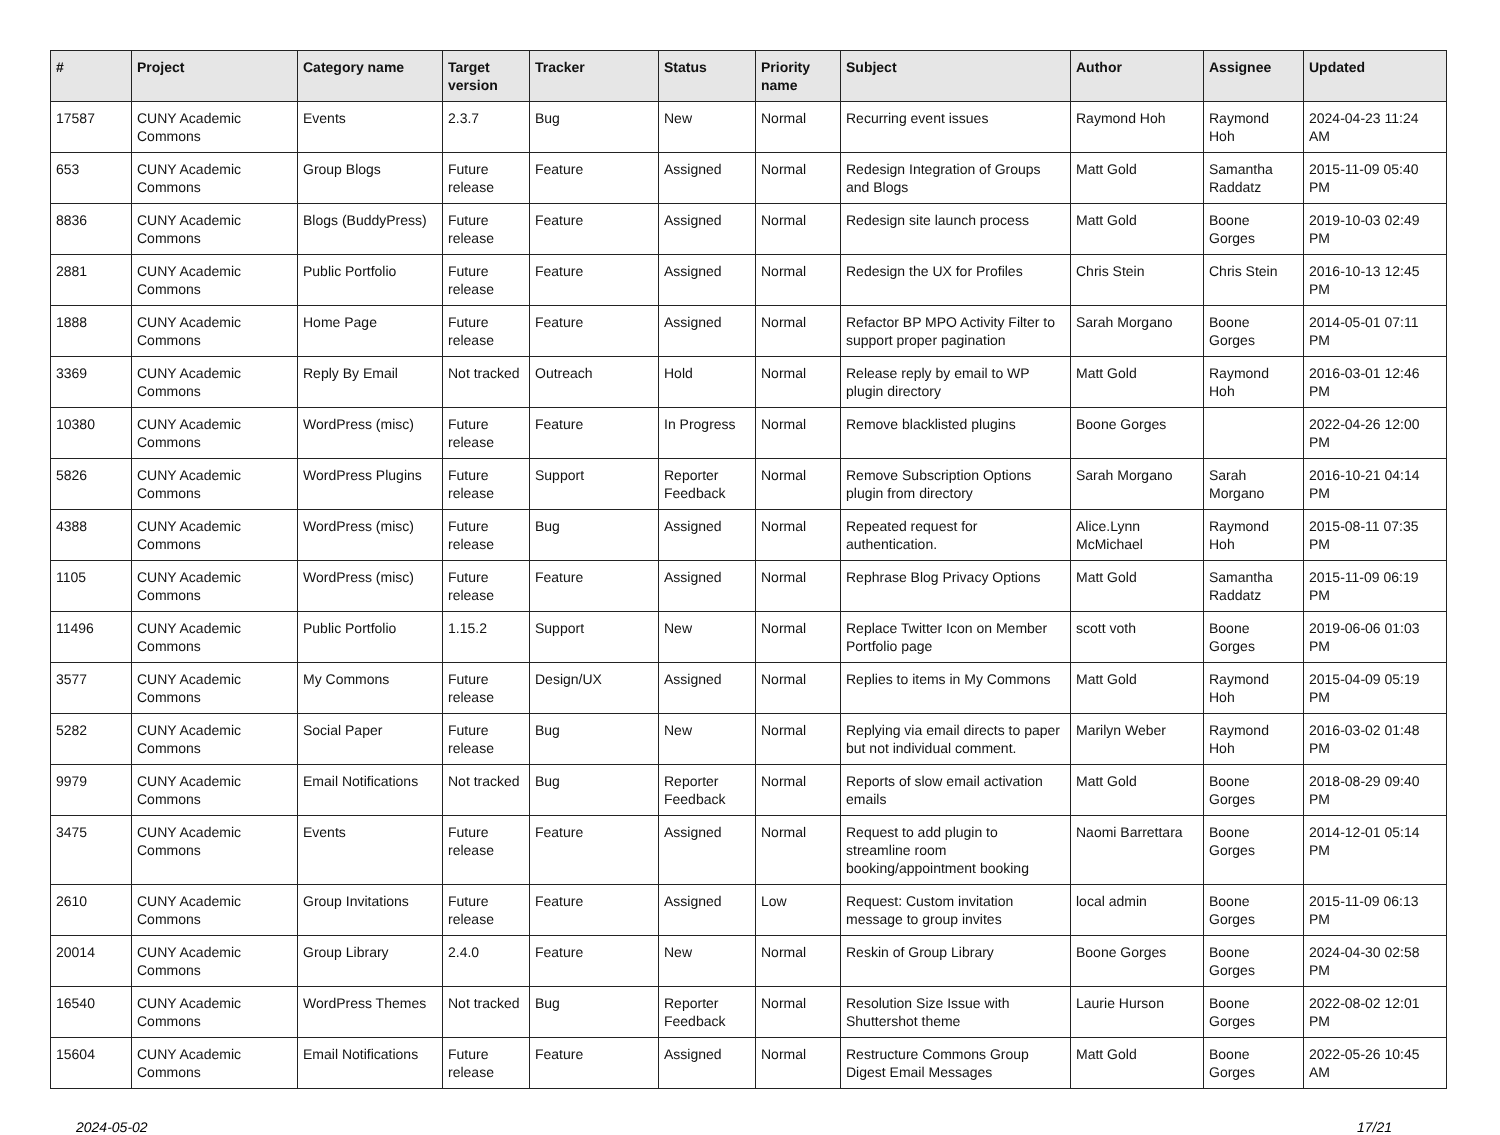| # | Project | Category name | Target version | Tracker | Status | Priority name | Subject | Author | Assignee | Updated |
| --- | --- | --- | --- | --- | --- | --- | --- | --- | --- | --- |
| 17587 | CUNY Academic Commons | Events | 2.3.7 | Bug | New | Normal | Recurring event issues | Raymond Hoh | Raymond Hoh | 2024-04-23 11:24 AM |
| 653 | CUNY Academic Commons | Group Blogs | Future release | Feature | Assigned | Normal | Redesign Integration of Groups and Blogs | Matt Gold | Samantha Raddatz | 2015-11-09 05:40 PM |
| 8836 | CUNY Academic Commons | Blogs (BuddyPress) | Future release | Feature | Assigned | Normal | Redesign site launch process | Matt Gold | Boone Gorges | 2019-10-03 02:49 PM |
| 2881 | CUNY Academic Commons | Public Portfolio | Future release | Feature | Assigned | Normal | Redesign the UX for Profiles | Chris Stein | Chris Stein | 2016-10-13 12:45 PM |
| 1888 | CUNY Academic Commons | Home Page | Future release | Feature | Assigned | Normal | Refactor BP MPO Activity Filter to support proper pagination | Sarah Morgano | Boone Gorges | 2014-05-01 07:11 PM |
| 3369 | CUNY Academic Commons | Reply By Email | Not tracked | Outreach | Hold | Normal | Release reply by email to WP plugin directory | Matt Gold | Raymond Hoh | 2016-03-01 12:46 PM |
| 10380 | CUNY Academic Commons | WordPress (misc) | Future release | Feature | In Progress | Normal | Remove blacklisted plugins | Boone Gorges | | 2022-04-26 12:00 PM |
| 5826 | CUNY Academic Commons | WordPress Plugins | Future release | Support | Reporter Feedback | Normal | Remove Subscription Options plugin from directory | Sarah Morgano | Sarah Morgano | 2016-10-21 04:14 PM |
| 4388 | CUNY Academic Commons | WordPress (misc) | Future release | Bug | Assigned | Normal | Repeated request for authentication. | Alice.Lynn McMichael | Raymond Hoh | 2015-08-11 07:35 PM |
| 1105 | CUNY Academic Commons | WordPress (misc) | Future release | Feature | Assigned | Normal | Rephrase Blog Privacy Options | Matt Gold | Samantha Raddatz | 2015-11-09 06:19 PM |
| 11496 | CUNY Academic Commons | Public Portfolio | 1.15.2 | Support | New | Normal | Replace Twitter Icon on Member Portfolio page | scott voth | Boone Gorges | 2019-06-06 01:03 PM |
| 3577 | CUNY Academic Commons | My Commons | Future release | Design/UX | Assigned | Normal | Replies to items in My Commons | Matt Gold | Raymond Hoh | 2015-04-09 05:19 PM |
| 5282 | CUNY Academic Commons | Social Paper | Future release | Bug | New | Normal | Replying via email directs to paper but not individual comment. | Marilyn Weber | Raymond Hoh | 2016-03-02 01:48 PM |
| 9979 | CUNY Academic Commons | Email Notifications | Not tracked | Bug | Reporter Feedback | Normal | Reports of slow email activation emails | Matt Gold | Boone Gorges | 2018-08-29 09:40 PM |
| 3475 | CUNY Academic Commons | Events | Future release | Feature | Assigned | Normal | Request to add plugin to streamline room booking/appointment booking | Naomi Barrettara | Boone Gorges | 2014-12-01 05:14 PM |
| 2610 | CUNY Academic Commons | Group Invitations | Future release | Feature | Assigned | Low | Request: Custom invitation message to group invites | local admin | Boone Gorges | 2015-11-09 06:13 PM |
| 20014 | CUNY Academic Commons | Group Library | 2.4.0 | Feature | New | Normal | Reskin of Group Library | Boone Gorges | Boone Gorges | 2024-04-30 02:58 PM |
| 16540 | CUNY Academic Commons | WordPress Themes | Not tracked | Bug | Reporter Feedback | Normal | Resolution Size Issue with Shuttershot theme | Laurie Hurson | Boone Gorges | 2022-08-02 12:01 PM |
| 15604 | CUNY Academic Commons | Email Notifications | Future release | Feature | Assigned | Normal | Restructure Commons Group Digest Email Messages | Matt Gold | Boone Gorges | 2022-05-26 10:45 AM |
2024-05-02 17/21